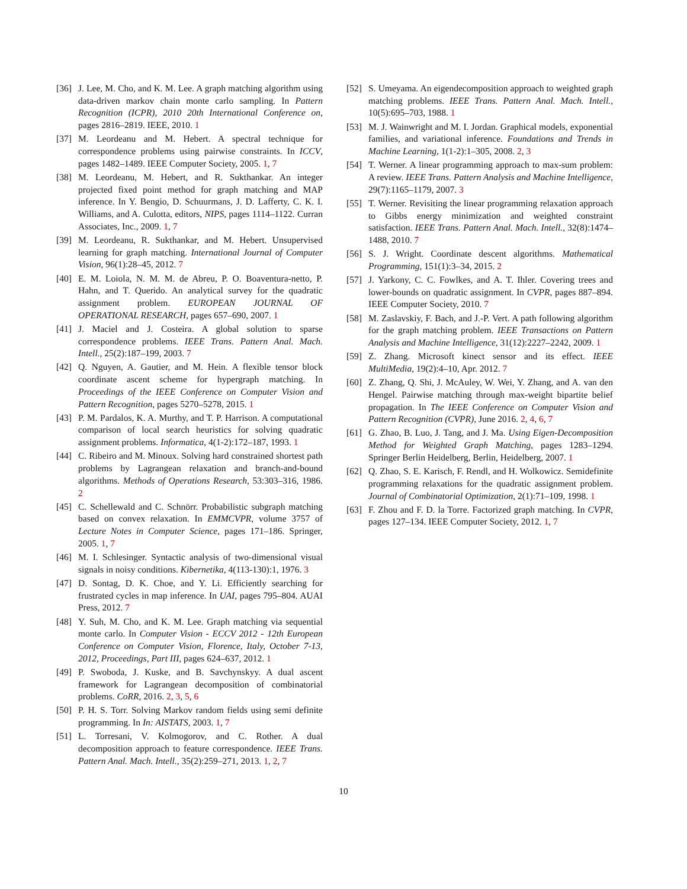[36] J. Lee, M. Cho, and K. M. Lee. A graph matching algorithm using data-driven markov chain monte carlo sampling. In Pattern Recognition (ICPR), 2010 20th International Conference on, pages 2816–2819. IEEE, 2010. 1
[37] M. Leordeanu and M. Hebert. A spectral technique for correspondence problems using pairwise constraints. In ICCV, pages 1482–1489. IEEE Computer Society, 2005. 1, 7
[38] M. Leordeanu, M. Hebert, and R. Sukthankar. An integer projected fixed point method for graph matching and MAP inference. In Y. Bengio, D. Schuurmans, J. D. Lafferty, C. K. I. Williams, and A. Culotta, editors, NIPS, pages 1114–1122. Curran Associates, Inc., 2009. 1, 7
[39] M. Leordeanu, R. Sukthankar, and M. Hebert. Unsupervised learning for graph matching. International Journal of Computer Vision, 96(1):28–45, 2012. 7
[40] E. M. Loiola, N. M. M. de Abreu, P. O. Boaventura-netto, P. Hahn, and T. Querido. An analytical survey for the quadratic assignment problem. EUROPEAN JOURNAL OF OPERATIONAL RESEARCH, pages 657–690, 2007. 1
[41] J. Maciel and J. Costeira. A global solution to sparse correspondence problems. IEEE Trans. Pattern Anal. Mach. Intell., 25(2):187–199, 2003. 7
[42] Q. Nguyen, A. Gautier, and M. Hein. A flexible tensor block coordinate ascent scheme for hypergraph matching. In Proceedings of the IEEE Conference on Computer Vision and Pattern Recognition, pages 5270–5278, 2015. 1
[43] P. M. Pardalos, K. A. Murthy, and T. P. Harrison. A computational comparison of local search heuristics for solving quadratic assignment problems. Informatica, 4(1-2):172–187, 1993. 1
[44] C. Ribeiro and M. Minoux. Solving hard constrained shortest path problems by Lagrangean relaxation and branch-and-bound algorithms. Methods of Operations Research, 53:303–316, 1986. 2
[45] C. Schellewald and C. Schnörr. Probabilistic subgraph matching based on convex relaxation. In EMMCVPR, volume 3757 of Lecture Notes in Computer Science, pages 171–186. Springer, 2005. 1, 7
[46] M. I. Schlesinger. Syntactic analysis of two-dimensional visual signals in noisy conditions. Kibernetika, 4(113-130):1, 1976. 3
[47] D. Sontag, D. K. Choe, and Y. Li. Efficiently searching for frustrated cycles in map inference. In UAI, pages 795–804. AUAI Press, 2012. 7
[48] Y. Suh, M. Cho, and K. M. Lee. Graph matching via sequential monte carlo. In Computer Vision - ECCV 2012 - 12th European Conference on Computer Vision, Florence, Italy, October 7-13, 2012, Proceedings, Part III, pages 624–637, 2012. 1
[49] P. Swoboda, J. Kuske, and B. Savchynskyy. A dual ascent framework for Lagrangean decomposition of combinatorial problems. CoRR, 2016. 2, 3, 5, 6
[50] P. H. S. Torr. Solving Markov random fields using semi definite programming. In In: AISTATS, 2003. 1, 7
[51] L. Torresani, V. Kolmogorov, and C. Rother. A dual decomposition approach to feature correspondence. IEEE Trans. Pattern Anal. Mach. Intell., 35(2):259–271, 2013. 1, 2, 7
[52] S. Umeyama. An eigendecomposition approach to weighted graph matching problems. IEEE Trans. Pattern Anal. Mach. Intell., 10(5):695–703, 1988. 1
[53] M. J. Wainwright and M. I. Jordan. Graphical models, exponential families, and variational inference. Foundations and Trends in Machine Learning, 1(1-2):1–305, 2008. 2, 3
[54] T. Werner. A linear programming approach to max-sum problem: A review. IEEE Trans. Pattern Analysis and Machine Intelligence, 29(7):1165–1179, 2007. 3
[55] T. Werner. Revisiting the linear programming relaxation approach to Gibbs energy minimization and weighted constraint satisfaction. IEEE Trans. Pattern Anal. Mach. Intell., 32(8):1474–1488, 2010. 7
[56] S. J. Wright. Coordinate descent algorithms. Mathematical Programming, 151(1):3–34, 2015. 2
[57] J. Yarkony, C. C. Fowlkes, and A. T. Ihler. Covering trees and lower-bounds on quadratic assignment. In CVPR, pages 887–894. IEEE Computer Society, 2010. 7
[58] M. Zaslavskiy, F. Bach, and J.-P. Vert. A path following algorithm for the graph matching problem. IEEE Transactions on Pattern Analysis and Machine Intelligence, 31(12):2227–2242, 2009. 1
[59] Z. Zhang. Microsoft kinect sensor and its effect. IEEE MultiMedia, 19(2):4–10, Apr. 2012. 7
[60] Z. Zhang, Q. Shi, J. McAuley, W. Wei, Y. Zhang, and A. van den Hengel. Pairwise matching through max-weight bipartite belief propagation. In The IEEE Conference on Computer Vision and Pattern Recognition (CVPR), June 2016. 2, 4, 6, 7
[61] G. Zhao, B. Luo, J. Tang, and J. Ma. Using Eigen-Decomposition Method for Weighted Graph Matching, pages 1283–1294. Springer Berlin Heidelberg, Berlin, Heidelberg, 2007. 1
[62] Q. Zhao, S. E. Karisch, F. Rendl, and H. Wolkowicz. Semidefinite programming relaxations for the quadratic assignment problem. Journal of Combinatorial Optimization, 2(1):71–109, 1998. 1
[63] F. Zhou and F. D. la Torre. Factorized graph matching. In CVPR, pages 127–134. IEEE Computer Society, 2012. 1, 7
10